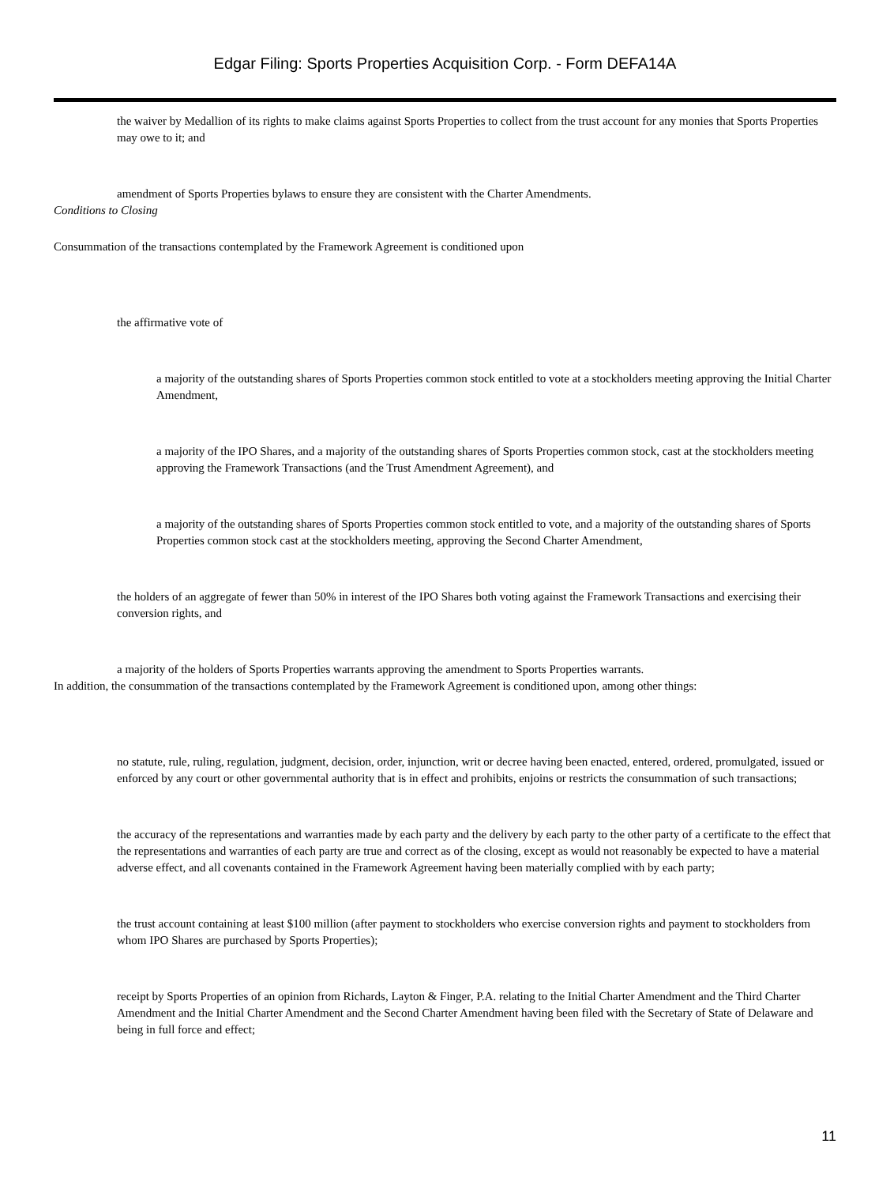Edgar Filing: Sports Properties Acquisition Corp. - Form DEFA14A
the waiver by Medallion of its rights to make claims against Sports Properties to collect from the trust account for any monies that Sports Properties may owe to it; and
amendment of Sports Properties bylaws to ensure they are consistent with the Charter Amendments.
Conditions to Closing
Consummation of the transactions contemplated by the Framework Agreement is conditioned upon
the affirmative vote of
a majority of the outstanding shares of Sports Properties common stock entitled to vote at a stockholders meeting approving the Initial Charter Amendment,
a majority of the IPO Shares, and a majority of the outstanding shares of Sports Properties common stock, cast at the stockholders meeting approving the Framework Transactions (and the Trust Amendment Agreement), and
a majority of the outstanding shares of Sports Properties common stock entitled to vote, and a majority of the outstanding shares of Sports Properties common stock cast at the stockholders meeting, approving the Second Charter Amendment,
the holders of an aggregate of fewer than 50% in interest of the IPO Shares both voting against the Framework Transactions and exercising their conversion rights, and
a majority of the holders of Sports Properties warrants approving the amendment to Sports Properties warrants.
In addition, the consummation of the transactions contemplated by the Framework Agreement is conditioned upon, among other things:
no statute, rule, ruling, regulation, judgment, decision, order, injunction, writ or decree having been enacted, entered, ordered, promulgated, issued or enforced by any court or other governmental authority that is in effect and prohibits, enjoins or restricts the consummation of such transactions;
the accuracy of the representations and warranties made by each party and the delivery by each party to the other party of a certificate to the effect that the representations and warranties of each party are true and correct as of the closing, except as would not reasonably be expected to have a material adverse effect, and all covenants contained in the Framework Agreement having been materially complied with by each party;
the trust account containing at least $100 million (after payment to stockholders who exercise conversion rights and payment to stockholders from whom IPO Shares are purchased by Sports Properties);
receipt by Sports Properties of an opinion from Richards, Layton & Finger, P.A. relating to the Initial Charter Amendment and the Third Charter Amendment and the Initial Charter Amendment and the Second Charter Amendment having been filed with the Secretary of State of Delaware and being in full force and effect;
11